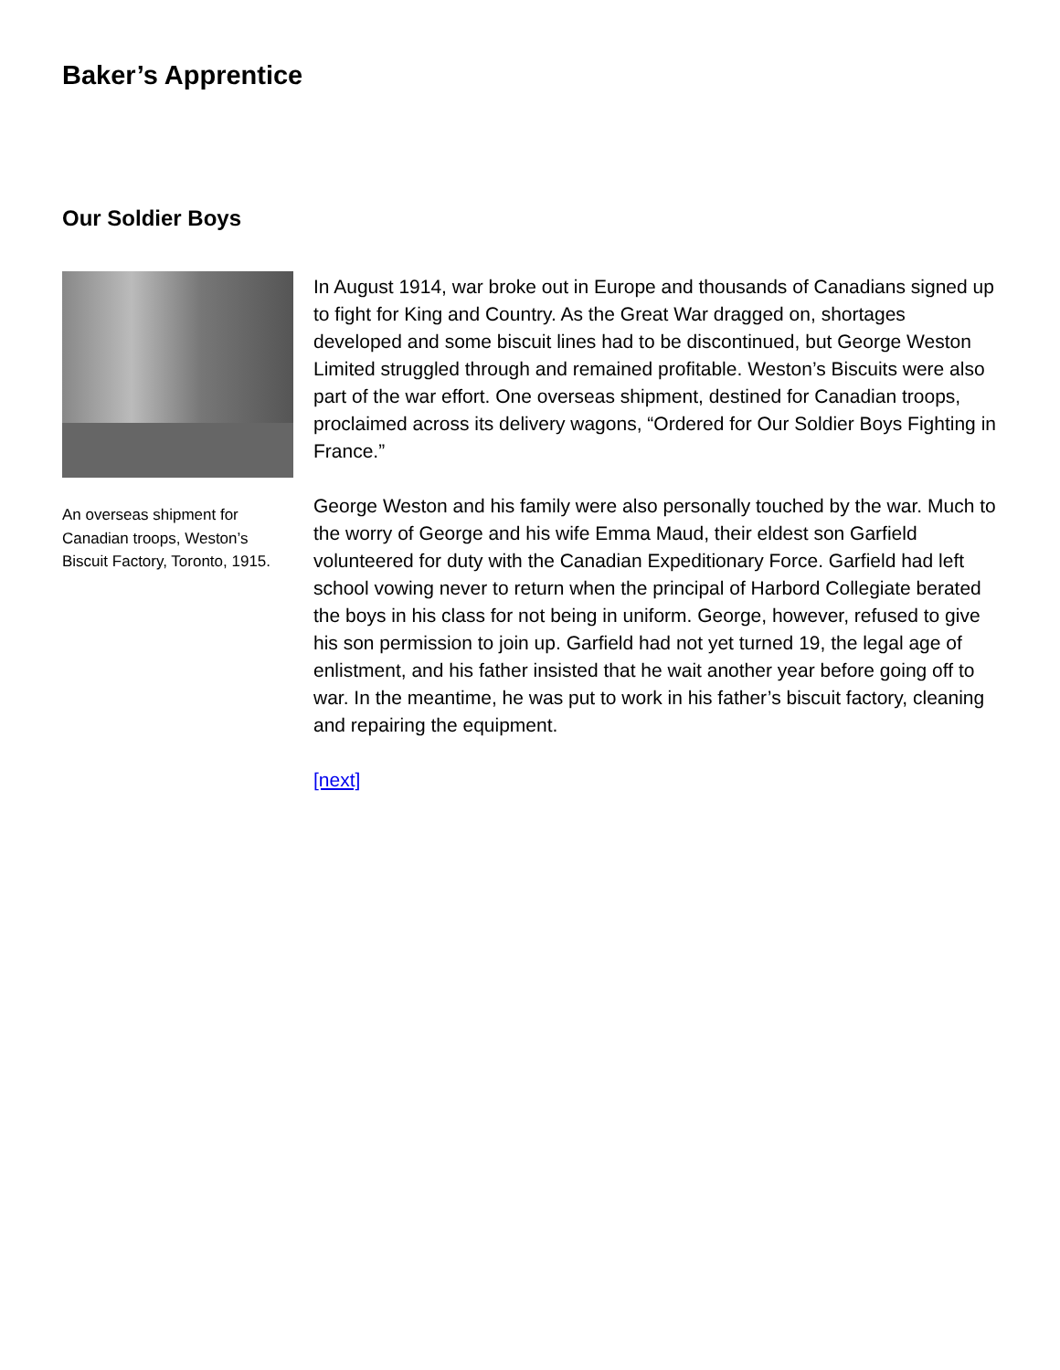Baker’s Apprentice
Our Soldier Boys
An overseas shipment for Canadian troops, Weston’s Biscuit Factory, Toronto, 1915.
In August 1914, war broke out in Europe and thousands of Canadians signed up to fight for King and Country. As the Great War dragged on, shortages developed and some biscuit lines had to be discontinued, but George Weston Limited struggled through and remained profitable. Weston’s Biscuits were also part of the war effort. One overseas shipment, destined for Canadian troops, proclaimed across its delivery wagons, “Ordered for Our Soldier Boys Fighting in France.”
George Weston and his family were also personally touched by the war. Much to the worry of George and his wife Emma Maud, their eldest son Garfield volunteered for duty with the Canadian Expeditionary Force. Garfield had left school vowing never to return when the principal of Harbord Collegiate berated the boys in his class for not being in uniform. George, however, refused to give his son permission to join up. Garfield had not yet turned 19, the legal age of enlistment, and his father insisted that he wait another year before going off to war. In the meantime, he was put to work in his father’s biscuit factory, cleaning and repairing the equipment.
[next]